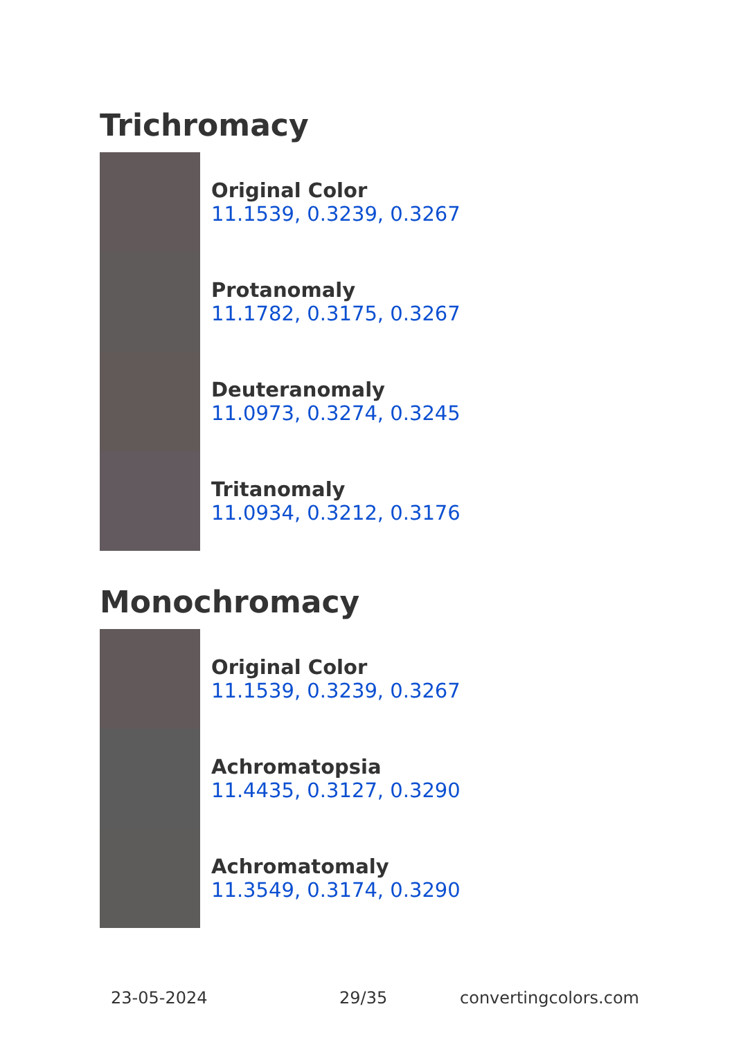Trichromacy
Original Color
11.1539, 0.3239, 0.3267
Protanomaly
11.1782, 0.3175, 0.3267
Deuteranomaly
11.0973, 0.3274, 0.3245
Tritanomaly
11.0934, 0.3212, 0.3176
Monochromacy
Original Color
11.1539, 0.3239, 0.3267
Achromatopsia
11.4435, 0.3127, 0.3290
Achromatomaly
11.3549, 0.3174, 0.3290
23-05-2024 29/35 convertingcolors.com